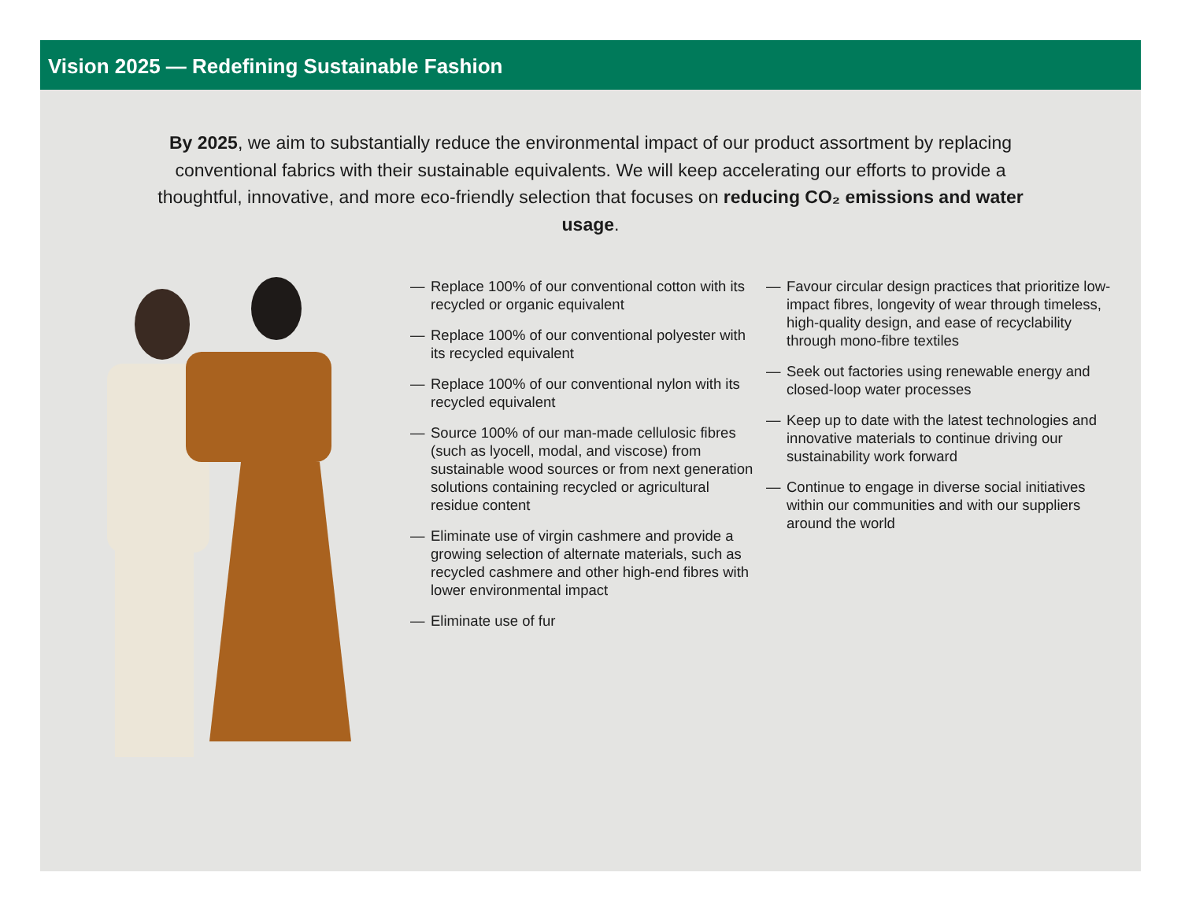Vision 2025 — Redefining Sustainable Fashion
By 2025, we aim to substantially reduce the environmental impact of our product assortment by replacing conventional fabrics with their sustainable equivalents. We will keep accelerating our efforts to provide a thoughtful, innovative, and more eco-friendly selection that focuses on reducing CO₂ emissions and water usage.
— Replace 100% of our conventional cotton with its recycled or organic equivalent
— Replace 100% of our conventional polyester with its recycled equivalent
— Replace 100% of our conventional nylon with its recycled equivalent
— Source 100% of our man-made cellulosic fibres (such as lyocell, modal, and viscose) from sustainable wood sources or from next generation solutions containing recycled or agricultural residue content
— Eliminate use of virgin cashmere and provide a growing selection of alternate materials, such as recycled cashmere and other high-end fibres with lower environmental impact
— Eliminate use of fur
— Favour circular design practices that prioritize low-impact fibres, longevity of wear through timeless, high-quality design, and ease of recyclability through mono-fibre textiles
— Seek out factories using renewable energy and closed-loop water processes
— Keep up to date with the latest technologies and innovative materials to continue driving our sustainability work forward
— Continue to engage in diverse social initiatives within our communities and with our suppliers around the world